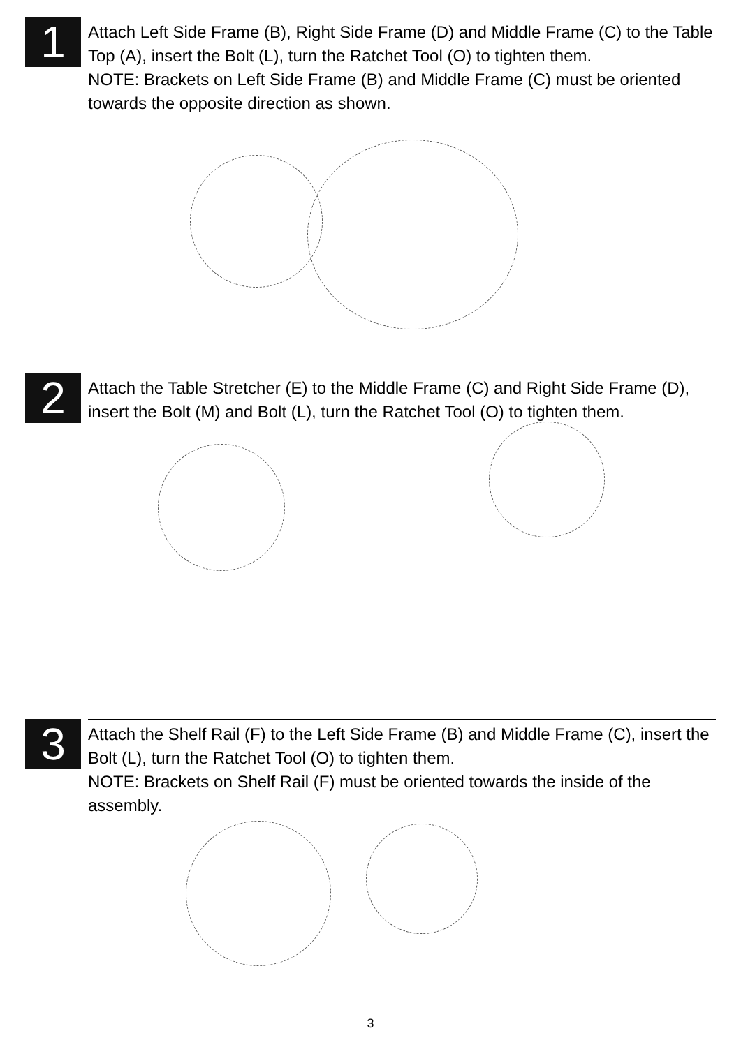1
Attach Left Side Frame (B), Right Side Frame (D) and Middle Frame (C) to the Table Top (A), insert the Bolt (L), turn the Ratchet Tool (O) to tighten them.
NOTE: Brackets on Left Side Frame (B) and Middle Frame (C) must be oriented towards the opposite direction as shown.
2
Attach the Table Stretcher (E) to the Middle Frame (C) and Right Side Frame (D), insert the Bolt (M) and Bolt (L), turn the Ratchet Tool (O) to tighten them.
3
Attach the Shelf Rail (F) to the Left Side Frame (B) and Middle Frame (C), insert the Bolt (L), turn the Ratchet Tool (O) to tighten them.
NOTE: Brackets on Shelf Rail (F) must be oriented towards the inside of the assembly.
3